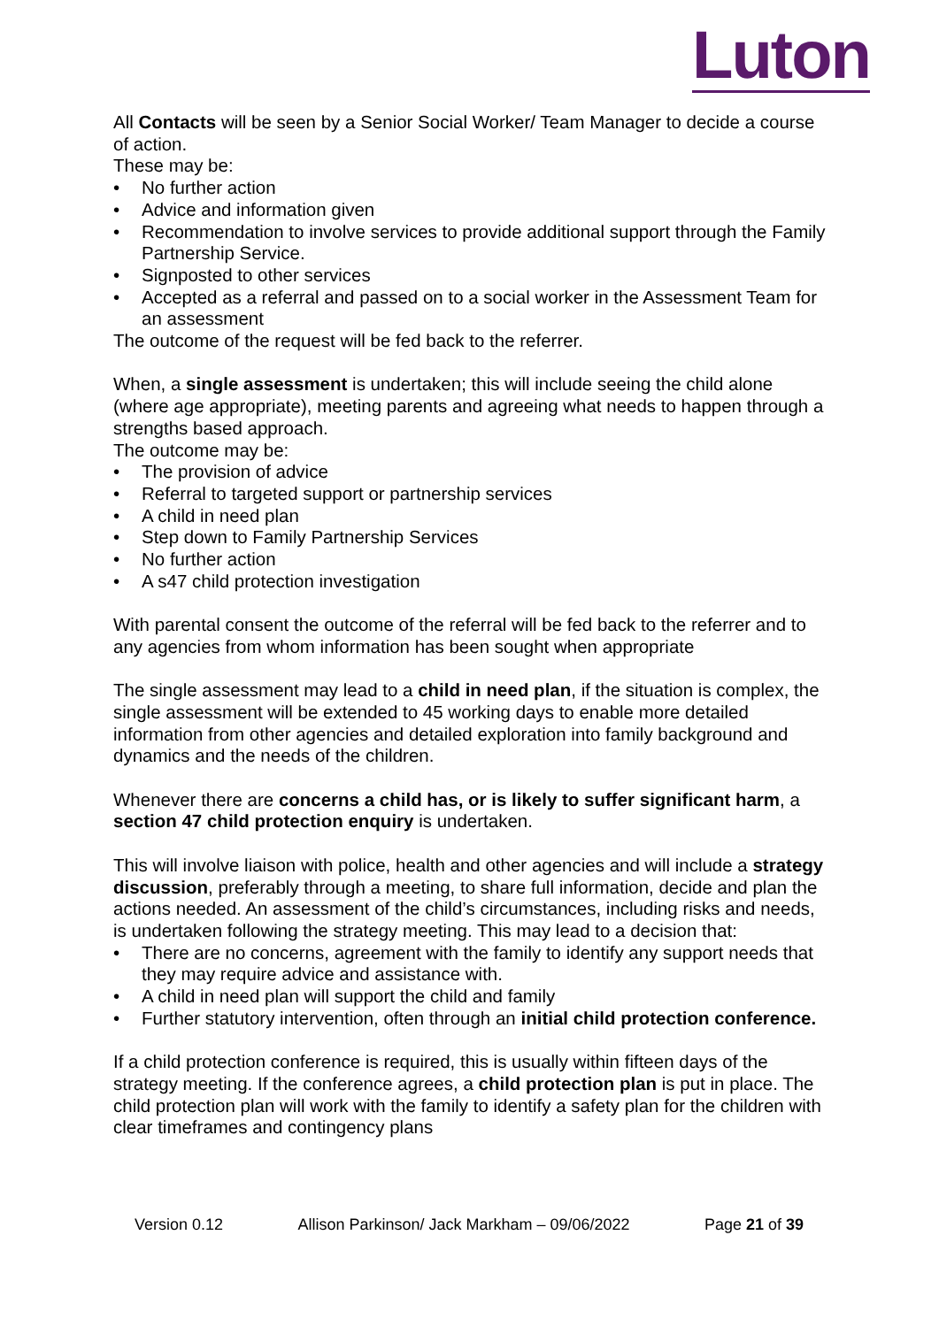Luton
All Contacts will be seen by a Senior Social Worker/ Team Manager to decide a course of action.
These may be:
• No further action
• Advice and information given
• Recommendation to involve services to provide additional support through the Family Partnership Service.
• Signposted to other services
• Accepted as a referral and passed on to a social worker in the Assessment Team for an assessment
The outcome of the request will be fed back to the referrer.
When, a single assessment is undertaken; this will include seeing the child alone (where age appropriate), meeting parents and agreeing what needs to happen through a strengths based approach.
The outcome may be:
• The provision of advice
• Referral to targeted support or partnership services
• A child in need plan
• Step down to Family Partnership Services
• No further action
• A s47 child protection investigation
With parental consent the outcome of the referral will be fed back to the referrer and to any agencies from whom information has been sought when appropriate
The single assessment may lead to a child in need plan, if the situation is complex, the single assessment will be extended to 45 working days to enable more detailed information from other agencies and detailed exploration into family background and dynamics and the needs of the children.
Whenever there are concerns a child has, or is likely to suffer significant harm, a section 47 child protection enquiry is undertaken.
This will involve liaison with police, health and other agencies and will include a strategy discussion, preferably through a meeting, to share full information, decide and plan the actions needed. An assessment of the child’s circumstances, including risks and needs, is undertaken following the strategy meeting. This may lead to a decision that:
• There are no concerns, agreement with the family to identify any support needs that they may require advice and assistance with.
• A child in need plan will support the child and family
• Further statutory intervention, often through an initial child protection conference.
If a child protection conference is required, this is usually within fifteen days of the strategy meeting. If the conference agrees, a child protection plan is put in place. The child protection plan will work with the family to identify a safety plan for the children with clear timeframes and contingency plans
Version 0.12 Allison Parkinson/ Jack Markham – 09/06/2022 Page 21 of 39